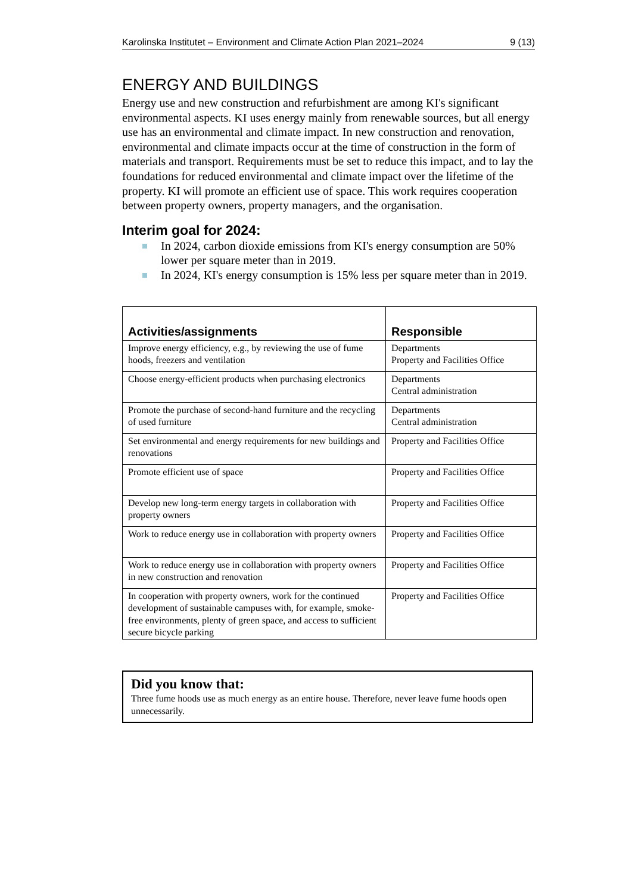Karolinska Institutet – Environment and Climate Action Plan 2021–2024 9 (13)
ENERGY AND BUILDINGS
Energy use and new construction and refurbishment are among KI's significant environmental aspects. KI uses energy mainly from renewable sources, but all energy use has an environmental and climate impact. In new construction and renovation, environmental and climate impacts occur at the time of construction in the form of materials and transport. Requirements must be set to reduce this impact, and to lay the foundations for reduced environmental and climate impact over the lifetime of the property. KI will promote an efficient use of space. This work requires cooperation between property owners, property managers, and the organisation.
Interim goal for 2024:
In 2024, carbon dioxide emissions from KI's energy consumption are 50% lower per square meter than in 2019.
In 2024, KI's energy consumption is 15% less per square meter than in 2019.
| Activities/assignments | Responsible |
| --- | --- |
| Improve energy efficiency, e.g., by reviewing the use of fume hoods, freezers and ventilation | Departments Property and Facilities Office |
| Choose energy-efficient products when purchasing electronics | Departments Central administration |
| Promote the purchase of second-hand furniture and the recycling of used furniture | Departments Central administration |
| Set environmental and energy requirements for new buildings and renovations | Property and Facilities Office |
| Promote efficient use of space | Property and Facilities Office |
| Develop new long-term energy targets in collaboration with property owners | Property and Facilities Office |
| Work to reduce energy use in collaboration with property owners | Property and Facilities Office |
| Work to reduce energy use in collaboration with property owners in new construction and renovation | Property and Facilities Office |
| In cooperation with property owners, work for the continued development of sustainable campuses with, for example, smoke-free environments, plenty of green space, and access to sufficient secure bicycle parking | Property and Facilities Office |
Did you know that:
Three fume hoods use as much energy as an entire house. Therefore, never leave fume hoods open unnecessarily.